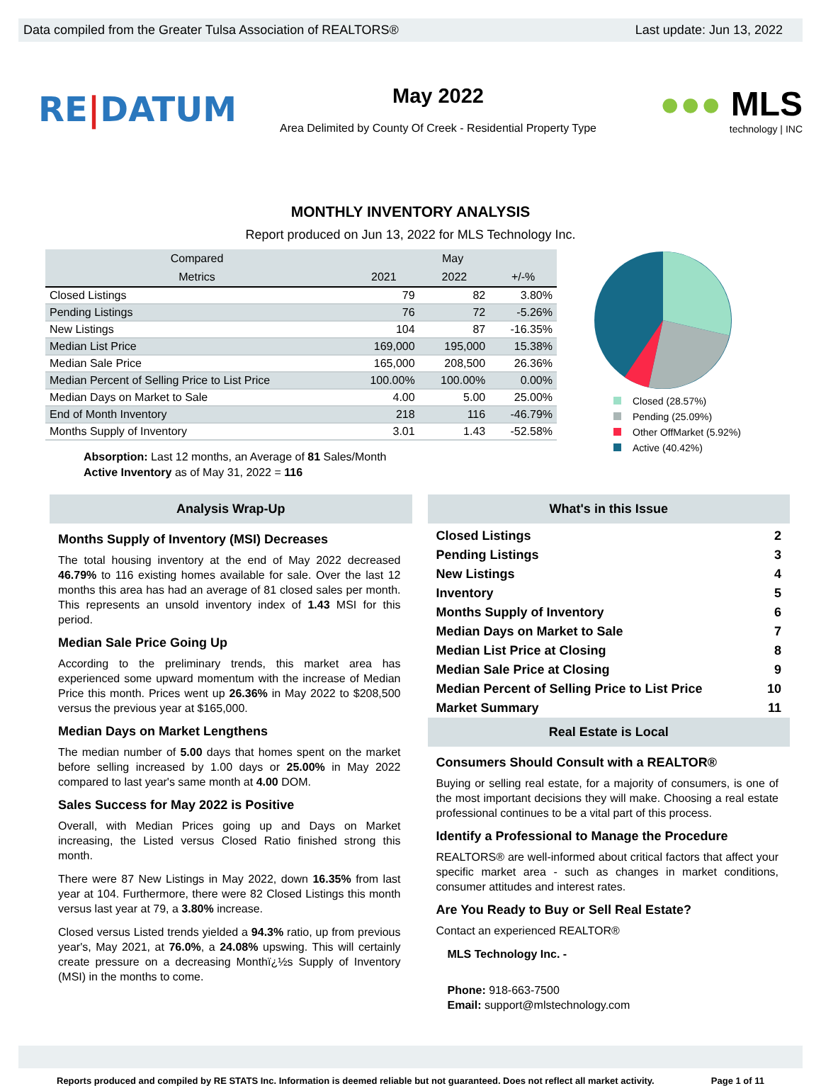Data compiled from the Greater Tulsa Association of REALTORS® Last update: Jun 13, 2022
RE|DATUM
May 2022
Area Delimited by County Of Creek - Residential Property Type
●●● MLS
technology | INC
MONTHLY INVENTORY ANALYSIS
Report produced on Jun 13, 2022 for MLS Technology Inc.
| Compared | May | | |
| --- | --- | --- | --- |
| Metrics | 2021 | 2022 | +/-% |
| Closed Listings | 79 | 82 | 3.80% |
| Pending Listings | 76 | 72 | -5.26% |
| New Listings | 104 | 87 | -16.35% |
| Median List Price | 169,000 | 195,000 | 15.38% |
| Median Sale Price | 165,000 | 208,500 | 26.36% |
| Median Percent of Selling Price to List Price | 100.00% | 100.00% | 0.00% |
| Median Days on Market to Sale | 4.00 | 5.00 | 25.00% |
| End of Month Inventory | 218 | 116 | -46.79% |
| Months Supply of Inventory | 3.01 | 1.43 | -52.58% |
Absorption: Last 12 months, an Average of 81 Sales/Month
Active Inventory as of May 31, 2022 = 116
Closed (28.57%)
Pending (25.09%)
Other OffMarket (5.92%)
Active (40.42%)
Analysis Wrap-Up
Months Supply of Inventory (MSI) Decreases
The total housing inventory at the end of May 2022 decreased 46.79% to 116 existing homes available for sale. Over the last 12 months this area has had an average of 81 closed sales per month. This represents an unsold inventory index of 1.43 MSI for this period.
Median Sale Price Going Up
According to the preliminary trends, this market area has experienced some upward momentum with the increase of Median Price this month. Prices went up 26.36% in May 2022 to $208,500 versus the previous year at $165,000.
Median Days on Market Lengthens
The median number of 5.00 days that homes spent on the market before selling increased by 1.00 days or 25.00% in May 2022 compared to last year's same month at 4.00 DOM.
Sales Success for May 2022 is Positive
Overall, with Median Prices going up and Days on Market increasing, the Listed versus Closed Ratio finished strong this month.
There were 87 New Listings in May 2022, down 16.35% from last year at 104. Furthermore, there were 82 Closed Listings this month versus last year at 79, a 3.80% increase.
Closed versus Listed trends yielded a 94.3% ratio, up from previous year's, May 2021, at 76.0%, a 24.08% upswing. This will certainly create pressure on a decreasing Monthï¿½s Supply of Inventory (MSI) in the months to come.
What's in this Issue
Closed Listings 2
Pending Listings 3
New Listings 4
Inventory 5
Months Supply of Inventory 6
Median Days on Market to Sale 7
Median List Price at Closing 8
Median Sale Price at Closing 9
Median Percent of Selling Price to List Price 10
Market Summary 11
Real Estate is Local
Consumers Should Consult with a REALTOR®
Buying or selling real estate, for a majority of consumers, is one of the most important decisions they will make. Choosing a real estate professional continues to be a vital part of this process.
Identify a Professional to Manage the Procedure
REALTORS® are well-informed about critical factors that affect your specific market area - such as changes in market conditions, consumer attitudes and interest rates.
Are You Ready to Buy or Sell Real Estate?
Contact an experienced REALTOR®
MLS Technology Inc. -
Phone: 918-663-7500
Email: support@mlstechnology.com
Reports produced and compiled by RE STATS Inc. Information is deemed reliable but not guaranteed. Does not reflect all market activity. Page 1 of 11